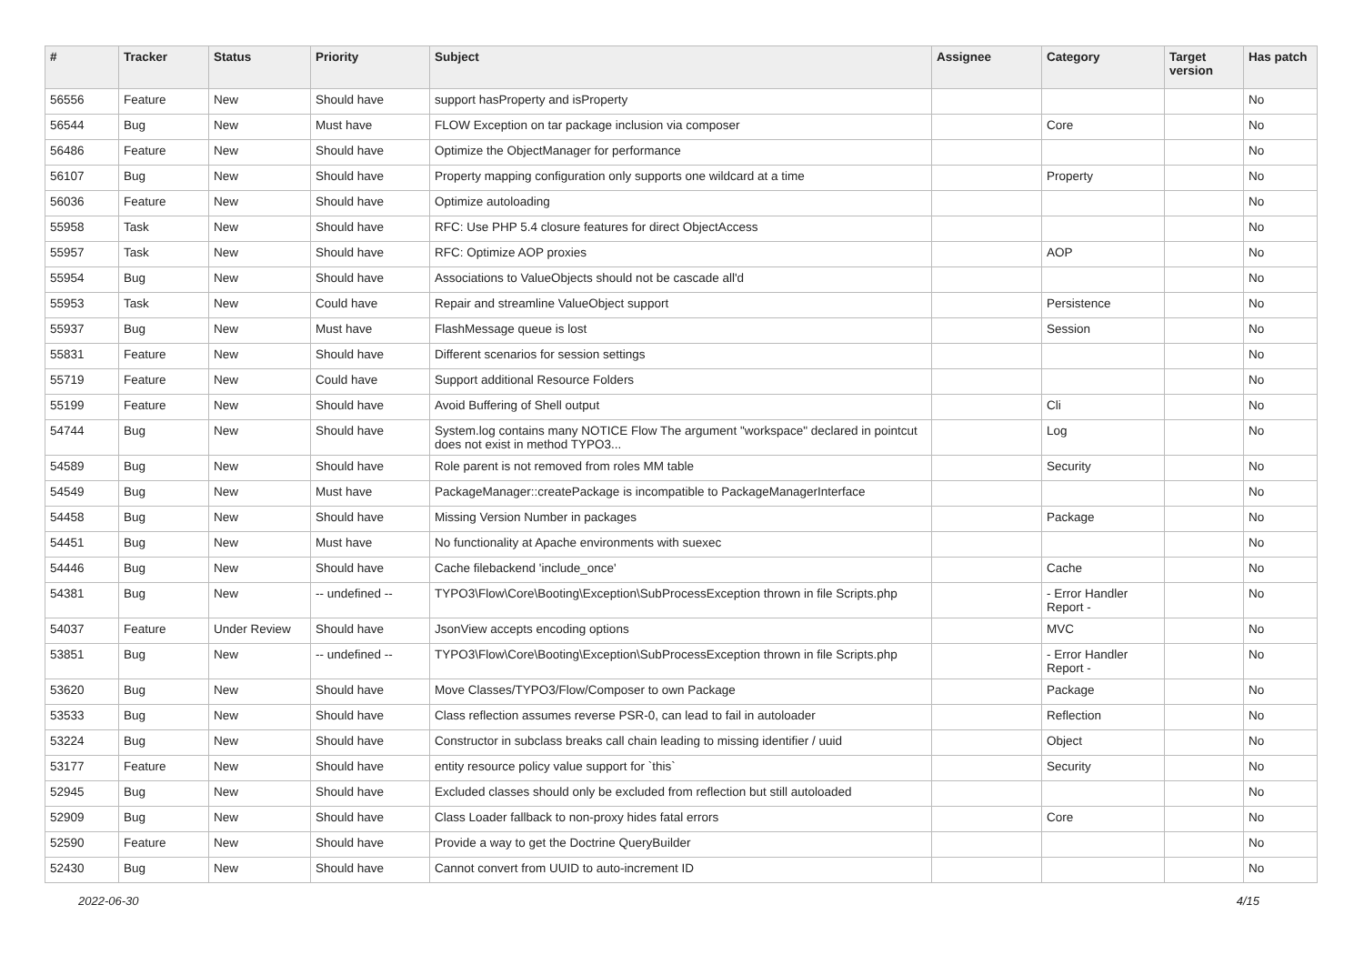| # | Tracker | Status | Priority | Subject | Assignee | Category | Target version | Has patch |
| --- | --- | --- | --- | --- | --- | --- | --- | --- |
| 56556 | Feature | New | Should have | support hasProperty and isProperty | | | | No |
| 56544 | Bug | New | Must have | FLOW Exception on tar package inclusion via composer | | Core | | No |
| 56486 | Feature | New | Should have | Optimize the ObjectManager for performance | | | | No |
| 56107 | Bug | New | Should have | Property mapping configuration only supports one wildcard at a time | | Property | | No |
| 56036 | Feature | New | Should have | Optimize autoloading | | | | No |
| 55958 | Task | New | Should have | RFC: Use PHP 5.4 closure features for direct ObjectAccess | | | | No |
| 55957 | Task | New | Should have | RFC: Optimize AOP proxies | | AOP | | No |
| 55954 | Bug | New | Should have | Associations to ValueObjects should not be cascade all'd | | | | No |
| 55953 | Task | New | Could have | Repair and streamline ValueObject support | | Persistence | | No |
| 55937 | Bug | New | Must have | FlashMessage queue is lost | | Session | | No |
| 55831 | Feature | New | Should have | Different scenarios for session settings | | | | No |
| 55719 | Feature | New | Could have | Support additional Resource Folders | | | | No |
| 55199 | Feature | New | Should have | Avoid Buffering of Shell output | | Cli | | No |
| 54744 | Bug | New | Should have | System.log contains many NOTICE Flow The argument "workspace" declared in pointcut does not exist in method TYPO3... | | Log | | No |
| 54589 | Bug | New | Should have | Role parent is not removed from roles MM table | | Security | | No |
| 54549 | Bug | New | Must have | PackageManager::createPackage is incompatible to PackageManagerInterface | | | | No |
| 54458 | Bug | New | Should have | Missing Version Number in packages | | Package | | No |
| 54451 | Bug | New | Must have | No functionality at Apache environments with suexec | | | | No |
| 54446 | Bug | New | Should have | Cache filebackend 'include_once' | | Cache | | No |
| 54381 | Bug | New | -- undefined -- | TYPO3\Flow\Core\Booting\Exception\SubProcessException thrown in file Scripts.php | | - Error Handler Report - | | No |
| 54037 | Feature | Under Review | Should have | JsonView accepts encoding options | | MVC | | No |
| 53851 | Bug | New | -- undefined -- | TYPO3\Flow\Core\Booting\Exception\SubProcessException thrown in file Scripts.php | | - Error Handler Report - | | No |
| 53620 | Bug | New | Should have | Move Classes/TYPO3/Flow/Composer to own Package | | Package | | No |
| 53533 | Bug | New | Should have | Class reflection assumes reverse PSR-0, can lead to fail in autoloader | | Reflection | | No |
| 53224 | Bug | New | Should have | Constructor in subclass breaks call chain leading to missing identifier / uuid | | Object | | No |
| 53177 | Feature | New | Should have | entity resource policy value support for `this` | | Security | | No |
| 52945 | Bug | New | Should have | Excluded classes should only be excluded from reflection but still autoloaded | | | | No |
| 52909 | Bug | New | Should have | Class Loader fallback to non-proxy hides fatal errors | | Core | | No |
| 52590 | Feature | New | Should have | Provide a way to get the Doctrine QueryBuilder | | | | No |
| 52430 | Bug | New | Should have | Cannot convert from UUID to auto-increment ID | | | | No |
2022-06-30 4/15